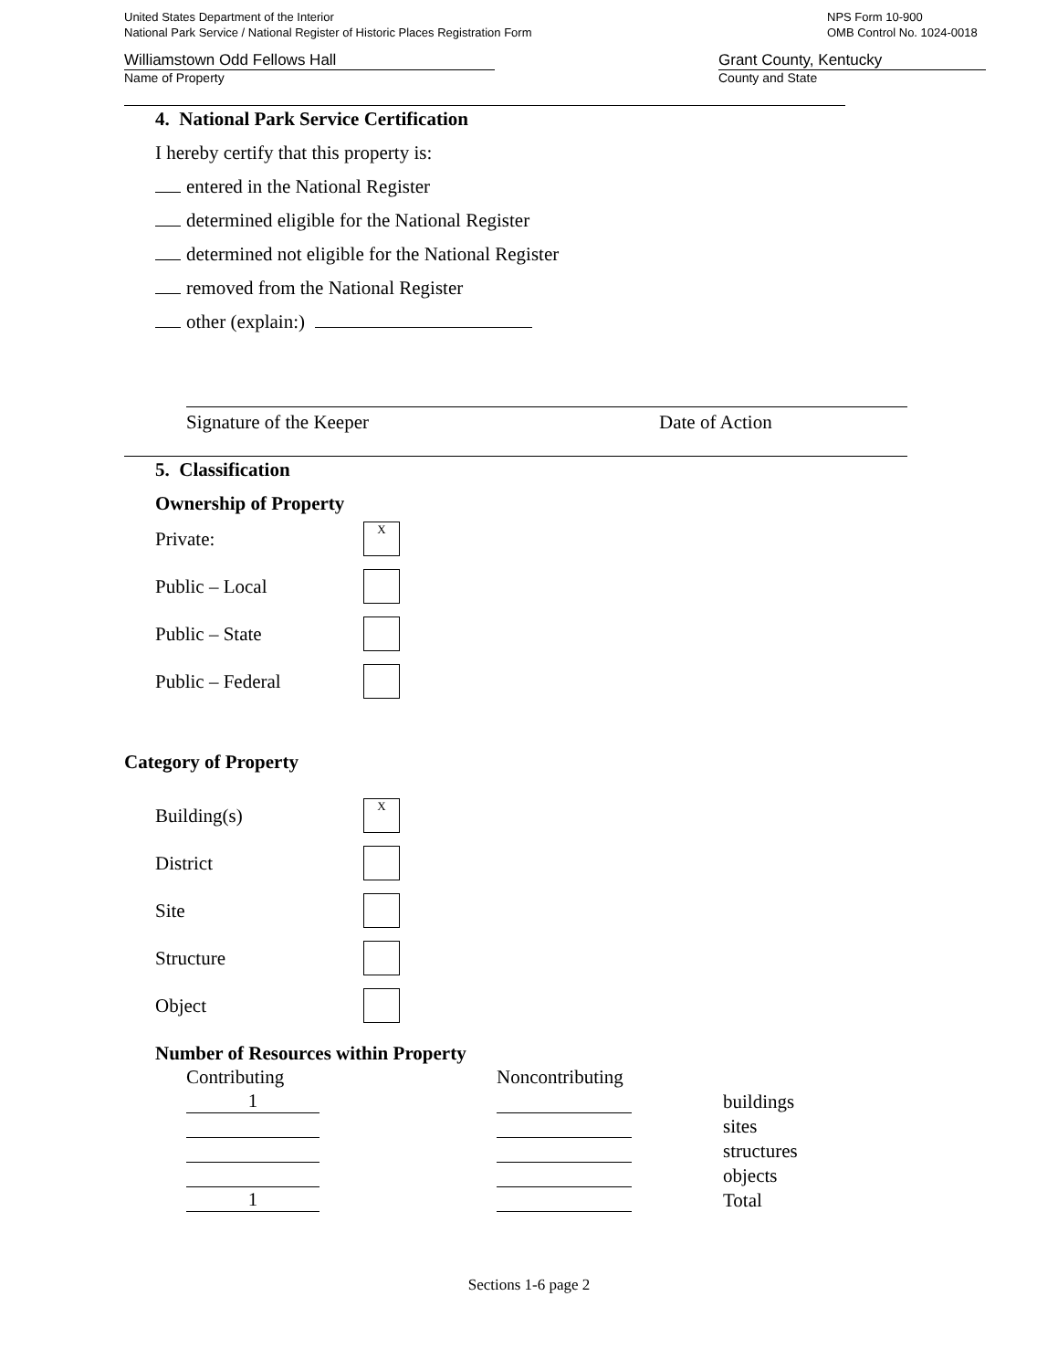United States Department of the Interior
National Park Service / National Register of Historic Places Registration Form
NPS Form 10-900
OMB Control No. 1024-0018
Williamstown Odd Fellows Hall
Name of Property
Grant County, Kentucky
County and State
4. National Park Service Certification
I hereby certify that this property is:
entered in the National Register
determined eligible for the National Register
determined not eligible for the National Register
removed from the National Register
other (explain:)
Signature of the Keeper Date of Action
5. Classification
Ownership of Property
Private:
X
Public – Local
Public – State
Public – Federal
Category of Property
Building(s)
X
District
Site
Structure
Object
Number of Resources within Property
| Contributing | | Noncontributing | | |
| 1 | | | | buildings |
| | | | | sites |
| | | | | structures |
| | | | | objects |
| 1 | | | | Total |
Sections 1-6 page 2